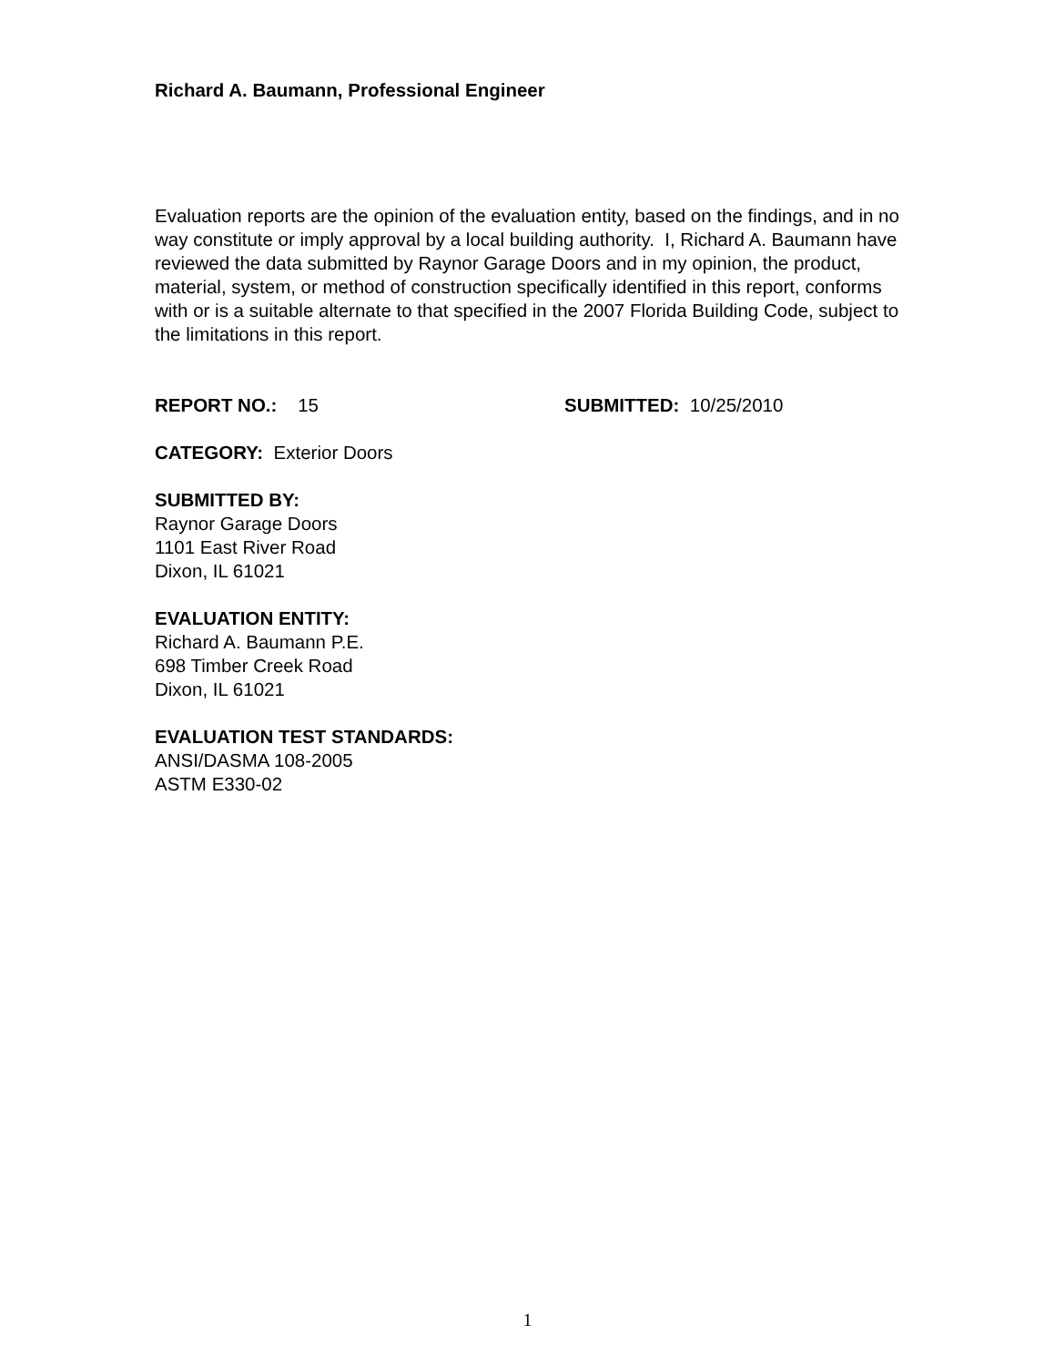Richard A. Baumann, Professional Engineer
Evaluation reports are the opinion of the evaluation entity, based on the findings, and in no way constitute or imply approval by a local building authority. I, Richard A. Baumann have reviewed the data submitted by Raynor Garage Doors and in my opinion, the product, material, system, or method of construction specifically identified in this report, conforms with or is a suitable alternate to that specified in the 2007 Florida Building Code, subject to the limitations in this report.
REPORT NO.: 15 SUBMITTED: 10/25/2010
CATEGORY: Exterior Doors
SUBMITTED BY:
Raynor Garage Doors
1101 East River Road
Dixon, IL 61021
EVALUATION ENTITY:
Richard A. Baumann P.E.
698 Timber Creek Road
Dixon, IL 61021
EVALUATION TEST STANDARDS:
ANSI/DASMA 108-2005
ASTM E330-02
1